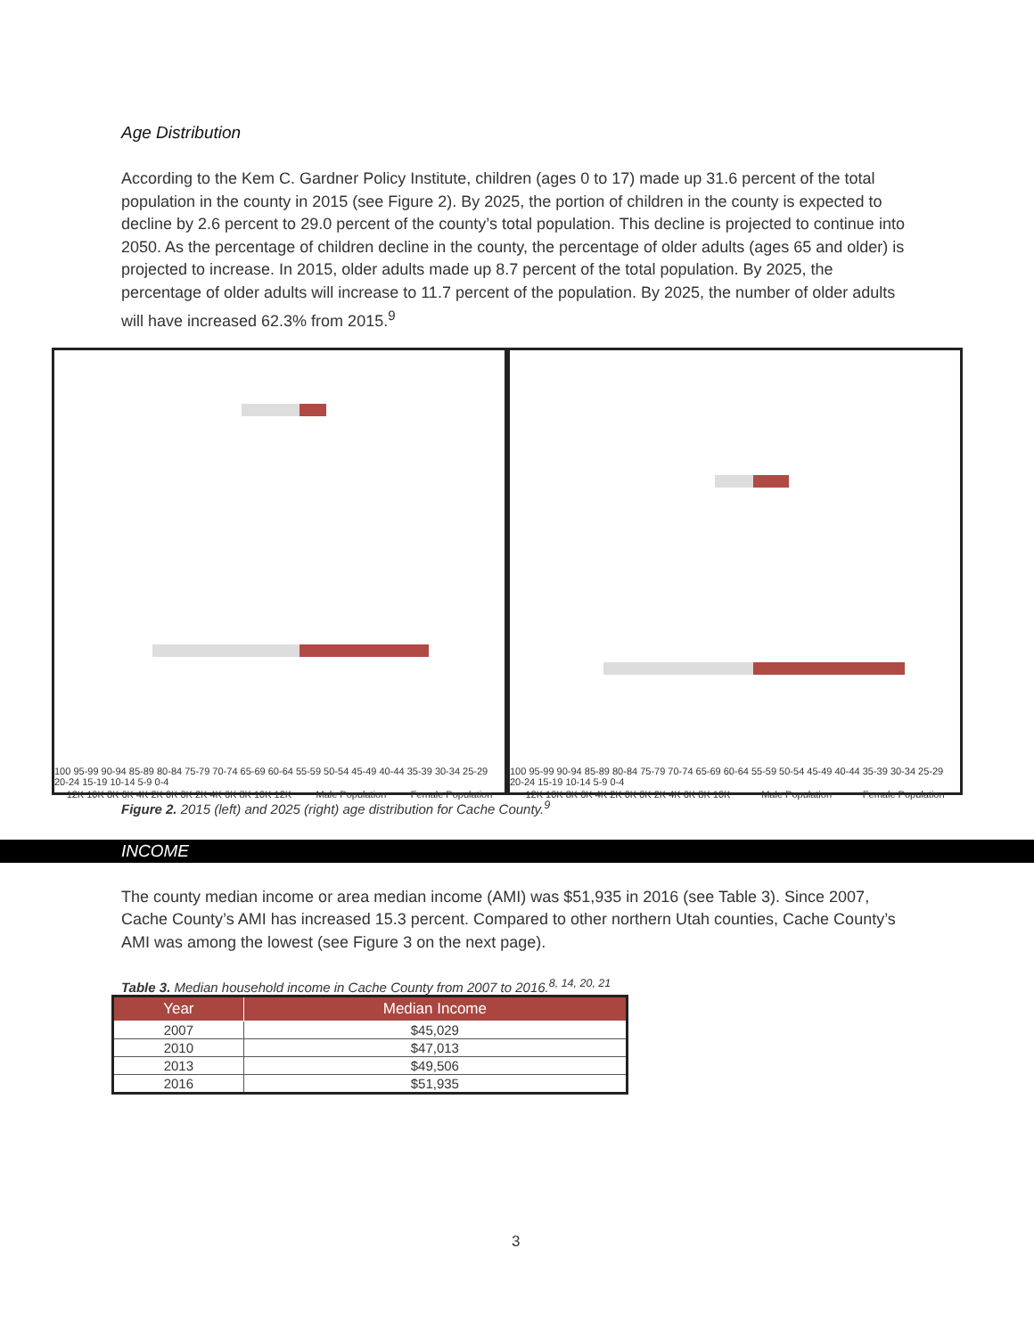Age Distribution
According to the Kem C. Gardner Policy Institute, children (ages 0 to 17) made up 31.6 percent of the total population in the county in 2015 (see Figure 2). By 2025, the portion of children in the county is expected to decline by 2.6 percent to 29.0 percent of the county’s total population. This decline is projected to continue into 2050. As the percentage of children decline in the county, the percentage of older adults (ages 65 and older) is projected to increase. In 2015, older adults made up 8.7 percent of the total population. By 2025, the percentage of older adults will increase to 11.7 percent of the population. By 2025, the number of older adults will have increased 62.3% from 2015.<sup>9</sup>
100 95-99 90-94 85-89 80-84 75-79 70-74 65-69 60-64 55-59 50-54 45-49 40-44 35-39 30-34 25-29 20-24 15-19 10-14 5-9 0-4
12K 10K 8K 6K 4K 2K 0K 0K 2K 4K 6K 8K 10K 12K Male Population Female Population
100 95-99 90-94 85-89 80-84 75-79 70-74 65-69 60-64 55-59 50-54 45-49 40-44 35-39 30-34 25-29 20-24 15-19 10-14 5-9 0-4
12K 10K 8K 6K 4K 2K 0K 0K 2K 4K 6K 8K 10K Male Population Female Population
Figure 2. 2015 (left) and 2025 (right) age distribution for Cache County.<sup>9</sup>
INCOME
The county median income or area median income (AMI) was $51,935 in 2016 (see Table 3). Since 2007, Cache County’s AMI has increased 15.3 percent. Compared to other northern Utah counties, Cache County’s AMI was among the lowest (see Figure 3 on the next page).
Table 3. Median household income in Cache County from 2007 to 2016.<sup>8, 14, 20, 21</sup>
| Year | Median Income |
| --- | --- |
| 2007 | $45,029 |
| 2010 | $47,013 |
| 2013 | $49,506 |
| 2016 | $51,935 |
3